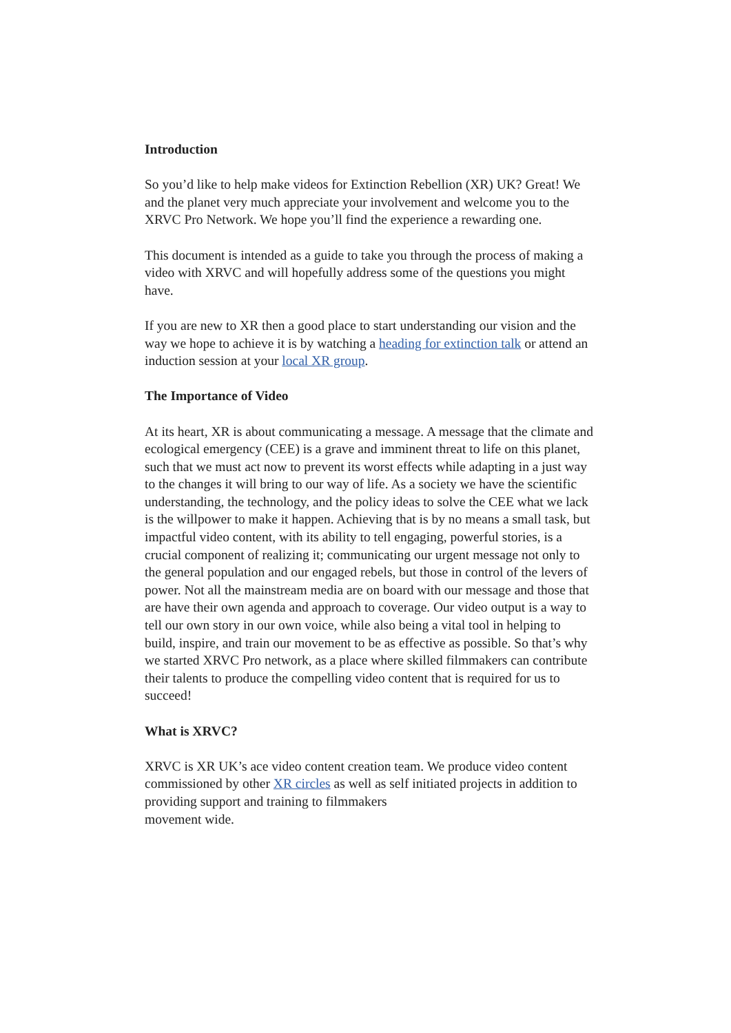Introduction
So you’d like to help make videos for Extinction Rebellion (XR) UK? Great! We and the planet very much appreciate your involvement and welcome you to the XRVC Pro Network. We hope you’ll find the experience a rewarding one.
This document is intended as a guide to take you through the process of making a video with XRVC and will hopefully address some of the questions you might have.
If you are new to XR then a good place to start understanding our vision and the way we hope to achieve it is by watching a heading for extinction talk or attend an induction session at your local XR group.
The Importance of Video
At its heart, XR is about communicating a message. A message that the climate and ecological emergency (CEE) is a grave and imminent threat to life on this planet, such that we must act now to prevent its worst effects while adapting in a just way to the changes it will bring to our way of life. As a society we have the scientific understanding, the technology, and the policy ideas to solve the CEE what we lack is the willpower to make it happen. Achieving that is by no means a small task, but impactful video content, with its ability to tell engaging, powerful stories, is a crucial component of realizing it; communicating our urgent message not only to the general population and our engaged rebels, but those in control of the levers of power. Not all the mainstream media are on board with our message and those that are have their own agenda and approach to coverage. Our video output is a way to tell our own story in our own voice, while also being a vital tool in helping to build, inspire, and train our movement to be as effective as possible. So that’s why we started XRVC Pro network, as a place where skilled filmmakers can contribute their talents to produce the compelling video content that is required for us to succeed!
What is XRVC?
XRVC is XR UK’s ace video content creation team. We produce video content commissioned by other XR circles as well as self initiated projects in addition to providing support and training to filmmakers
movement wide.